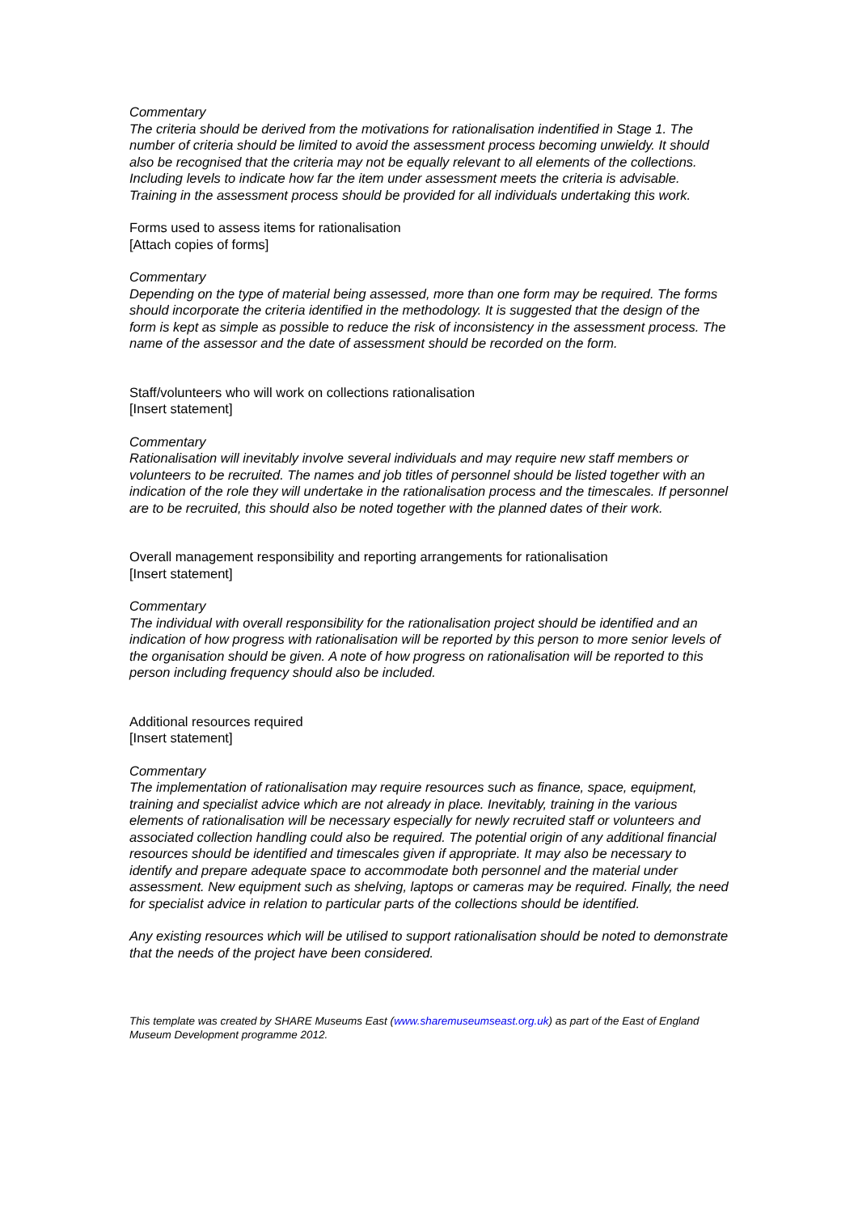Commentary
The criteria should be derived from the motivations for rationalisation indentified in Stage 1. The number of criteria should be limited to avoid the assessment process becoming unwieldy. It should also be recognised that the criteria may not be equally relevant to all elements of the collections. Including levels to indicate how far the item under assessment meets the criteria is advisable. Training in the assessment process should be provided for all individuals undertaking this work.
Forms used to assess items for rationalisation
[Attach copies of forms]
Commentary
Depending on the type of material being assessed, more than one form may be required. The forms should incorporate the criteria identified in the methodology. It is suggested that the design of the form is kept as simple as possible to reduce the risk of inconsistency in the assessment process. The name of the assessor and the date of assessment should be recorded on the form.
Staff/volunteers who will work on collections rationalisation
[Insert statement]
Commentary
Rationalisation will inevitably involve several individuals and may require new staff members or volunteers to be recruited. The names and job titles of personnel should be listed together with an indication of the role they will undertake in the rationalisation process and the timescales. If personnel are to be recruited, this should also be noted together with the planned dates of their work.
Overall management responsibility and reporting arrangements for rationalisation
[Insert statement]
Commentary
The individual with overall responsibility for the rationalisation project should be identified and an indication of how progress with rationalisation will be reported by this person to more senior levels of the organisation should be given. A note of how progress on rationalisation will be reported to this person including frequency should also be included.
Additional resources required
[Insert statement]
Commentary
The implementation of rationalisation may require resources such as finance, space, equipment, training and specialist advice which are not already in place. Inevitably, training in the various elements of rationalisation will be necessary especially for newly recruited staff or volunteers and associated collection handling could also be required. The potential origin of any additional financial resources should be identified and timescales given if appropriate. It may also be necessary to identify and prepare adequate space to accommodate both personnel and the material under assessment. New equipment such as shelving, laptops or cameras may be required. Finally, the need for specialist advice in relation to particular parts of the collections should be identified.
Any existing resources which will be utilised to support rationalisation should be noted to demonstrate that the needs of the project have been considered.
This template was created by SHARE Museums East (www.sharemuseumseast.org.uk) as part of the East of England Museum Development programme 2012.